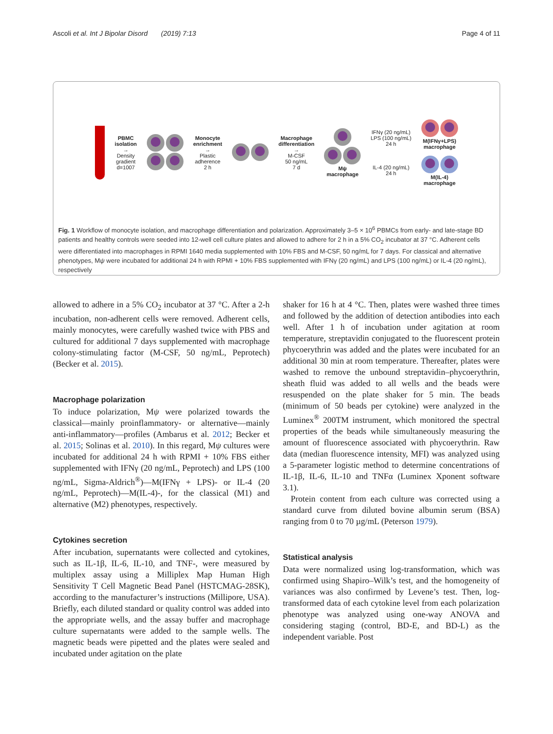Ascoli et al. Int J Bipolar Disord (2019) 7:13 Page 4 of 11
PBMC
isolation
→
Density
gradient
d=1007
Monocyte
enrichment
→
Plastic
adherence
2 h
Macrophage
differentiation
→
M-CSF
50 ng/mL
7 d
Mψ
macrophage
IFNγ (20 ng/mL)
LPS (100 ng/mL)
24 h
IL-4 (20 ng/mL)
24 h
M(IFNγ+LPS)
macrophage
M(IL-4)
macrophage
Fig. 1 Workflow of monocyte isolation, and macrophage differentiation and polarization. Approximately 3–5 × 10<sup>6</sup> PBMCs from early- and late-stage BD patients and healthy controls were seeded into 12-well cell culture plates and allowed to adhere for 2 h in a 5% CO<sub>2</sub> incubator at 37 °C. Adherent cells were differentiated into macrophages in RPMI 1640 media supplemented with 10% FBS and M-CSF, 50 ng/mL for 7 days. For classical and alternative phenotypes, Mψ were incubated for additional 24 h with RPMI + 10% FBS supplemented with IFNγ (20 ng/mL) and LPS (100 ng/mL) or IL-4 (20 ng/mL), respectively
allowed to adhere in a 5% CO<sub>2</sub> incubator at 37 °C. After a 2-h incubation, non-adherent cells were removed. Adherent cells, mainly monocytes, were carefully washed twice with PBS and cultured for additional 7 days supplemented with macrophage colony-stimulating factor (M-CSF, 50 ng/mL, Peprotech) (Becker et al. 2015).
Macrophage polarization
To induce polarization, Mψ were polarized towards the classical—mainly proinflammatory- or alternative—mainly anti-inflammatory—profiles (Ambarus et al. 2012; Becker et al. 2015; Solinas et al. 2010). In this regard, Mψ cultures were incubated for additional 24 h with RPMI + 10% FBS either supplemented with IFNγ (20 ng/mL, Peprotech) and LPS (100 ng/mL, Sigma-Aldrich<sup>®</sup>)—M(IFNγ + LPS)- or IL-4 (20 ng/mL, Peprotech)—M(IL-4)-, for the classical (M1) and alternative (M2) phenotypes, respectively.
Cytokines secretion
After incubation, supernatants were collected and cytokines, such as IL-1β, IL-6, IL-10, and TNF-, were measured by multiplex assay using a Milliplex Map Human High Sensitivity T Cell Magnetic Bead Panel (HSTCMAG-28SK), according to the manufacturer’s instructions (Millipore, USA). Briefly, each diluted standard or quality control was added into the appropriate wells, and the assay buffer and macrophage culture supernatants were added to the sample wells. The magnetic beads were pipetted and the plates were sealed and incubated under agitation on the plate
shaker for 16 h at 4 °C. Then, plates were washed three times and followed by the addition of detection antibodies into each well. After 1 h of incubation under agitation at room temperature, streptavidin conjugated to the fluorescent protein phycoerythrin was added and the plates were incubated for an additional 30 min at room temperature. Thereafter, plates were washed to remove the unbound streptavidin–phycoerythrin, sheath fluid was added to all wells and the beads were resuspended on the plate shaker for 5 min. The beads (minimum of 50 beads per cytokine) were analyzed in the Luminex<sup>®</sup> 200TM instrument, which monitored the spectral properties of the beads while simultaneously measuring the amount of fluorescence associated with phycoerythrin. Raw data (median fluorescence intensity, MFI) was analyzed using a 5-parameter logistic method to determine concentrations of IL-1β, IL-6, IL-10 and TNFα (Luminex Xponent software 3.1).
Protein content from each culture was corrected using a standard curve from diluted bovine albumin serum (BSA) ranging from 0 to 70 µg/mL (Peterson 1979).
Statistical analysis
Data were normalized using log-transformation, which was confirmed using Shapiro–Wilk’s test, and the homogeneity of variances was also confirmed by Levene’s test. Then, log-transformed data of each cytokine level from each polarization phenotype was analyzed using one-way ANOVA and considering staging (control, BD-E, and BD-L) as the independent variable. Post